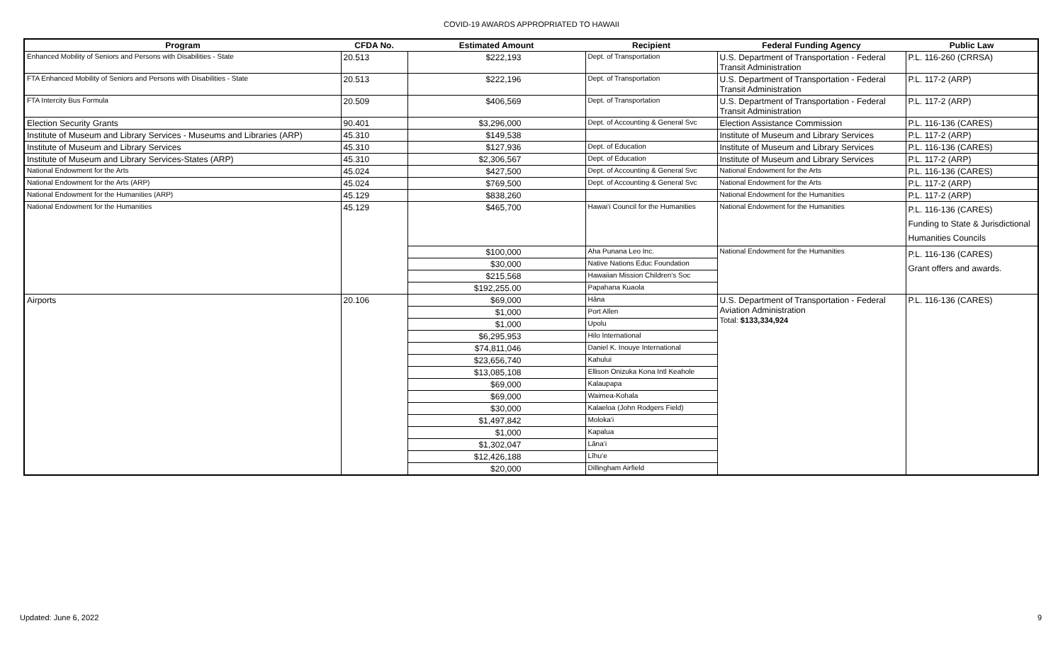COVID-19 AWARDS APPROPRIATED TO HAWAII
| Program | CFDA No. | Estimated Amount | Recipient | Federal Funding Agency | Public Law |
| --- | --- | --- | --- | --- | --- |
| Enhanced Mobility of Seniors and Persons with Disabilities - State | 20.513 | $222,193 | Dept. of Transportation | U.S. Department of Transportation - Federal Transit Administration | P.L. 116-260 (CRRSA) |
| FTA Enhanced Mobility of Seniors and Persons with Disabilities - State | 20.513 | $222,196 | Dept. of Transportation | U.S. Department of Transportation - Federal Transit Administration | P.L. 117-2 (ARP) |
| FTA Intercity Bus Formula | 20.509 | $406,569 | Dept. of Transportation | U.S. Department of Transportation - Federal Transit Administration | P.L. 117-2 (ARP) |
| Election Security Grants | 90.401 | $3,296,000 | Dept. of Accounting & General Svc | Election Assistance Commission | P.L. 116-136 (CARES) |
| Institute of Museum and Library Services - Museums and Libraries (ARP) | 45.310 | $149,538 | | Institute of Museum and Library Services | P.L. 117-2 (ARP) |
| Institute of Museum and Library Services | 45.310 | $127,936 | Dept. of Education | Institute of Museum and Library Services | P.L. 116-136 (CARES) |
| Institute of Museum and Library Services-States (ARP) | 45.310 | $2,306,567 | Dept. of Education | Institute of Museum and Library Services | P.L. 117-2 (ARP) |
| National Endowment for the Arts | 45.024 | $427,500 | Dept. of Accounting & General Svc | National Endowment for the Arts | P.L. 116-136 (CARES) |
| National Endowment for the Arts (ARP) | 45.024 | $769,500 | Dept. of Accounting & General Svc | National Endowment for the Arts | P.L. 117-2 (ARP) |
| National Endowment for the Humanities (ARP) | 45.129 | $838,260 | | National Endowment for the Humanities | P.L. 117-2 (ARP) |
| National Endowment for the Humanities | 45.129 | $465,700 | Hawai‘i Council for the Humanities | National Endowment for the Humanities | P.L. 116-136 (CARES) Funding to State & Jurisdictional Humanities Councils |
| | | $100,000 | Aha Punana Leo Inc. | National Endowment for the Humanities | P.L. 116-136 (CARES) Grant offers and awards. |
| | | $30,000 | Native Nations Educ Foundation | | |
| | | $215,568 | Hawaiian Mission Children's Soc | | |
| | | $192,255.00 | Papahana Kuaola | | |
| Airports | 20.106 | $69,000 | Hāna | U.S. Department of Transportation - Federal Aviation Administration Total: $133,334,924 | P.L. 116-136 (CARES) |
| | | $1,000 | Port Allen | | |
| | | $1,000 | Upolu | | |
| | | $6,295,953 | Hilo International | | |
| | | $74,811,046 | Daniel K. Inouye International | | |
| | | $23,656,740 | Kahului | | |
| | | $13,085,108 | Ellison Onizuka Kona Intl Keahole | | |
| | | $69,000 | Kalaupapa | | |
| | | $69,000 | Waimea-Kohala | | |
| | | $30,000 | Kalaeloa (John Rodgers Field) | | |
| | | $1,497,842 | Moloka‘i | | |
| | | $1,000 | Kapalua | | |
| | | $1,302,047 | Lāna‘i | | |
| | | $12,426,188 | Līhu‘e | | |
| | | $20,000 | Dillingham Airfield | | |
Updated: June 6, 2022 9